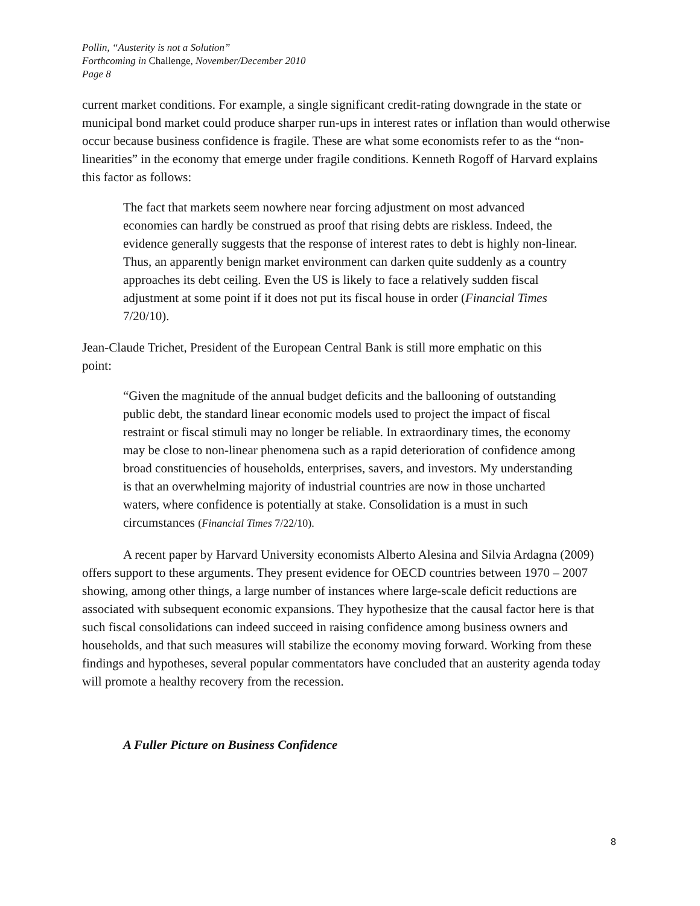Pollin, “Austerity is not a Solution”
Forthcoming in Challenge, November/December 2010
Page 8
current market conditions. For example, a single significant credit-rating downgrade in the state or municipal bond market could produce sharper run-ups in interest rates or inflation than would otherwise occur because business confidence is fragile. These are what some economists refer to as the “non-linearities” in the economy that emerge under fragile conditions. Kenneth Rogoff of Harvard explains this factor as follows:
The fact that markets seem nowhere near forcing adjustment on most advanced economies can hardly be construed as proof that rising debts are riskless. Indeed, the evidence generally suggests that the response of interest rates to debt is highly non-linear. Thus, an apparently benign market environment can darken quite suddenly as a country approaches its debt ceiling. Even the US is likely to face a relatively sudden fiscal adjustment at some point if it does not put its fiscal house in order (Financial Times 7/20/10).
Jean-Claude Trichet, President of the European Central Bank is still more emphatic on this point:
“Given the magnitude of the annual budget deficits and the ballooning of outstanding public debt, the standard linear economic models used to project the impact of fiscal restraint or fiscal stimuli may no longer be reliable. In extraordinary times, the economy may be close to non-linear phenomena such as a rapid deterioration of confidence among broad constituencies of households, enterprises, savers, and investors. My understanding is that an overwhelming majority of industrial countries are now in those uncharted waters, where confidence is potentially at stake. Consolidation is a must in such circumstances (Financial Times 7/22/10).
A recent paper by Harvard University economists Alberto Alesina and Silvia Ardagna (2009) offers support to these arguments. They present evidence for OECD countries between 1970 – 2007 showing, among other things, a large number of instances where large-scale deficit reductions are associated with subsequent economic expansions. They hypothesize that the causal factor here is that such fiscal consolidations can indeed succeed in raising confidence among business owners and households, and that such measures will stabilize the economy moving forward. Working from these findings and hypotheses, several popular commentators have concluded that an austerity agenda today will promote a healthy recovery from the recession.
A Fuller Picture on Business Confidence
8